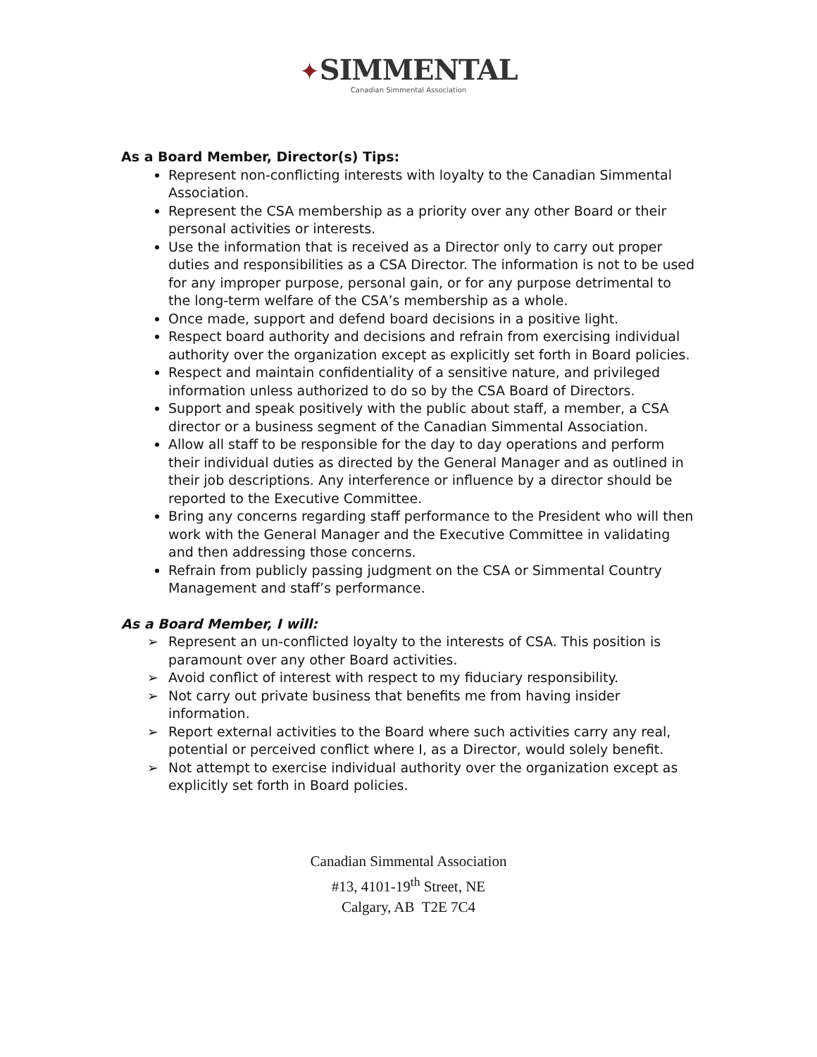✦SIMMENTAL
Canadian Simmental Association
As a Board Member, Director(s) Tips:
Represent non-conflicting interests with loyalty to the Canadian Simmental Association.
Represent the CSA membership as a priority over any other Board or their personal activities or interests.
Use the information that is received as a Director only to carry out proper duties and responsibilities as a CSA Director. The information is not to be used for any improper purpose, personal gain, or for any purpose detrimental to the long-term welfare of the CSA’s membership as a whole.
Once made, support and defend board decisions in a positive light.
Respect board authority and decisions and refrain from exercising individual authority over the organization except as explicitly set forth in Board policies.
Respect and maintain confidentiality of a sensitive nature, and privileged information unless authorized to do so by the CSA Board of Directors.
Support and speak positively with the public about staff, a member, a CSA director or a business segment of the Canadian Simmental Association.
Allow all staff to be responsible for the day to day operations and perform their individual duties as directed by the General Manager and as outlined in their job descriptions. Any interference or influence by a director should be reported to the Executive Committee.
Bring any concerns regarding staff performance to the President who will then work with the General Manager and the Executive Committee in validating and then addressing those concerns.
Refrain from publicly passing judgment on the CSA or Simmental Country Management and staff’s performance.
As a Board Member, I will:
➢ Represent an un-conflicted loyalty to the interests of CSA. This position is paramount over any other Board activities.
➢ Avoid conflict of interest with respect to my fiduciary responsibility.
➢ Not carry out private business that benefits me from having insider information.
➢ Report external activities to the Board where such activities carry any real, potential or perceived conflict where I, as a Director, would solely benefit.
➢ Not attempt to exercise individual authority over the organization except as explicitly set forth in Board policies.
Canadian Simmental Association
#13, 4101-19<sup>th</sup> Street, NE
Calgary, AB T2E 7C4